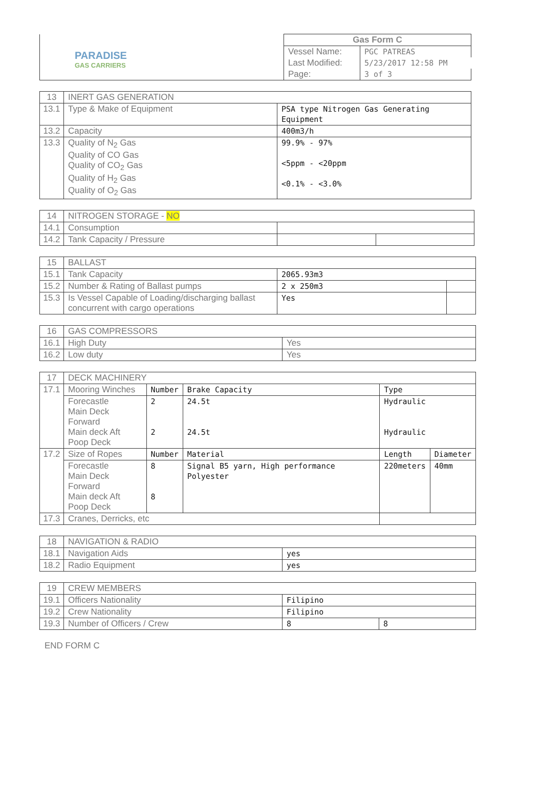| PARADISE GAS CARRIERS | Gas Form C | |
| | Vessel Name: | PGC PATREAS |
| | Last Modified: | 5/23/2017 12:58 PM |
| | Page: | 3 of 3 |
| 13 | INERT GAS GENERATION | |
| 13.1 | Type & Make of Equipment | PSA type Nitrogen Gas Generating Equipment |
| 13.2 | Capacity | 400m3/h |
| 13.3 | Quality of N<sub>2</sub> Gas Quality of CO Gas Quality of CO<sub>2</sub> Gas Quality of H<sub>2</sub> Gas Quality of O<sub>2</sub> Gas | 99.9% - 97% <5ppm - <20ppm <0.1% - <3.0% |
| 14 | NITROGEN STORAGE - NO | | |
| 14.1 | Consumption | | |
| 14.2 | Tank Capacity / Pressure | | |
| 15 | BALLAST | | |
| 15.1 | Tank Capacity | 2065.93m3 | |
| 15.2 | Number & Rating of Ballast pumps | 2 x 250m3 | |
| 15.3 | Is Vessel Capable of Loading/discharging ballast concurrent with cargo operations | Yes | |
| 16 | GAS COMPRESSORS | |
| 16.1 | High Duty | Yes |
| 16.2 | Low duty | Yes |
| 17 | DECK MACHINERY | | | | |
| 17.1 | Mooring Winches | Number | Brake Capacity | Type | |
| | Forecastle Main Deck Forward Main deck Aft Poop Deck | 2 2 | 24.5t 24.5t | Hydraulic Hydraulic | |
| 17.2 | Size of Ropes | Number | Material | Length | Diameter |
| | Forecastle Main Deck Forward Main deck Aft Poop Deck | 8 8 | Signal B5 yarn, High performance Polyester | 220meters | 40mm |
| 17.3 | Cranes, Derricks, etc | | | | |
| 18 | NAVIGATION & RADIO | |
| 18.1 | Navigation Aids | yes |
| 18.2 | Radio Equipment | yes |
| 19 | CREW MEMBERS | | |
| 19.1 | Officers Nationality | Filipino | |
| 19.2 | Crew Nationality | Filipino | |
| 19.3 | Number of Officers / Crew | 8 | 8 |
END FORM C